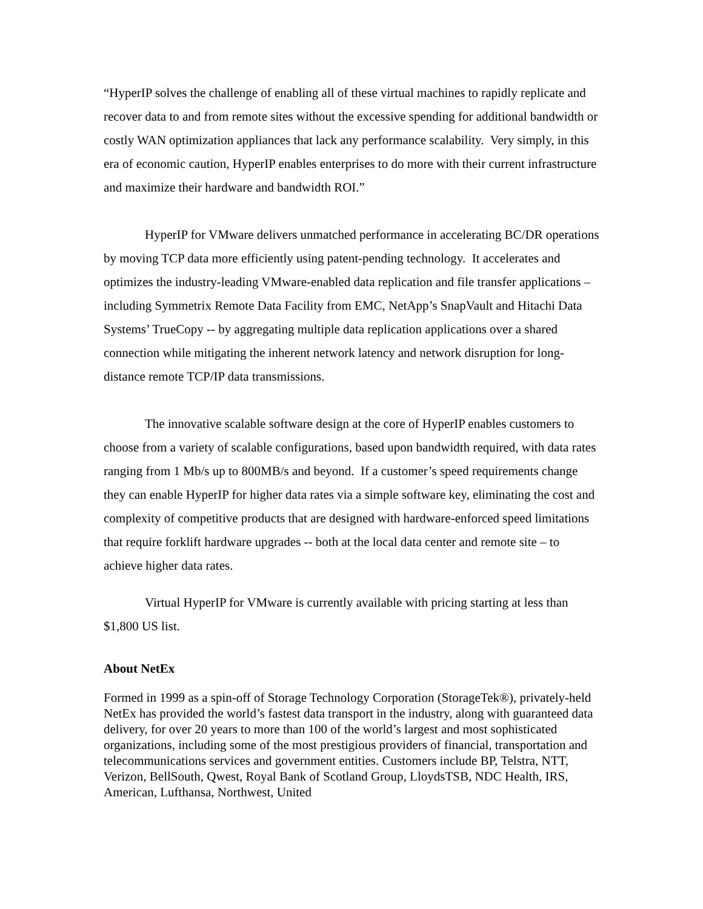“HyperIP solves the challenge of enabling all of these virtual machines to rapidly replicate and recover data to and from remote sites without the excessive spending for additional bandwidth or costly WAN optimization appliances that lack any performance scalability. Very simply, in this era of economic caution, HyperIP enables enterprises to do more with their current infrastructure and maximize their hardware and bandwidth ROI.”
HyperIP for VMware delivers unmatched performance in accelerating BC/DR operations by moving TCP data more efficiently using patent-pending technology. It accelerates and optimizes the industry-leading VMware-enabled data replication and file transfer applications – including Symmetrix Remote Data Facility from EMC, NetApp’s SnapVault and Hitachi Data Systems’ TrueCopy -- by aggregating multiple data replication applications over a shared connection while mitigating the inherent network latency and network disruption for long-distance remote TCP/IP data transmissions.
The innovative scalable software design at the core of HyperIP enables customers to choose from a variety of scalable configurations, based upon bandwidth required, with data rates ranging from 1 Mb/s up to 800MB/s and beyond. If a customer’s speed requirements change they can enable HyperIP for higher data rates via a simple software key, eliminating the cost and complexity of competitive products that are designed with hardware-enforced speed limitations that require forklift hardware upgrades -- both at the local data center and remote site – to achieve higher data rates.
Virtual HyperIP for VMware is currently available with pricing starting at less than $1,800 US list.
About NetEx
Formed in 1999 as a spin-off of Storage Technology Corporation (StorageTek®), privately-held NetEx has provided the world’s fastest data transport in the industry, along with guaranteed data delivery, for over 20 years to more than 100 of the world’s largest and most sophisticated organizations, including some of the most prestigious providers of financial, transportation and telecommunications services and government entities. Customers include BP, Telstra, NTT, Verizon, BellSouth, Qwest, Royal Bank of Scotland Group, LloydsTSB, NDC Health, IRS, American, Lufthansa, Northwest, United